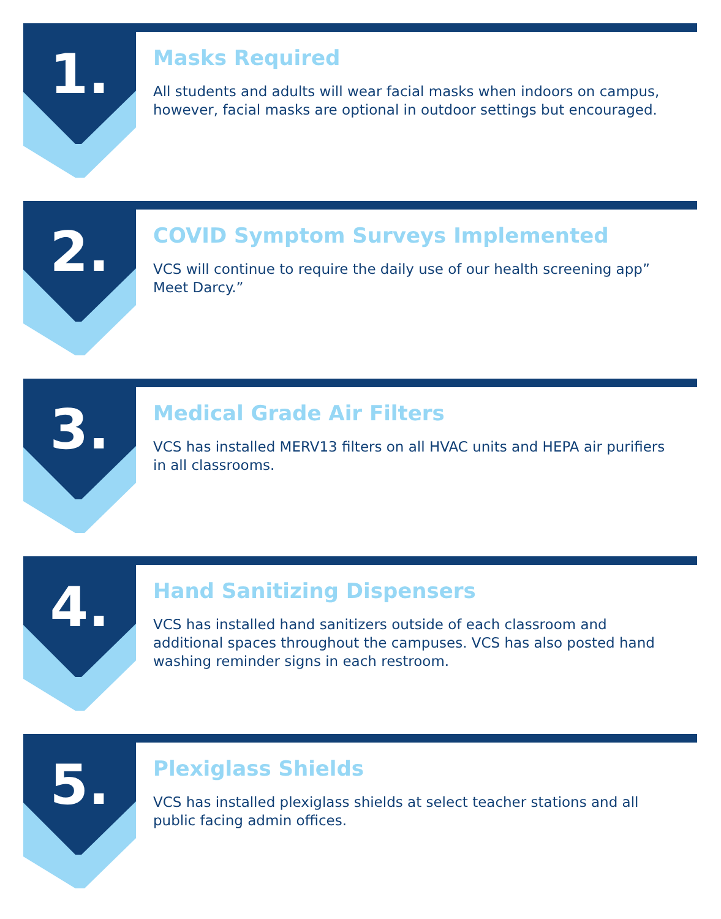1.
Masks Required
All students and adults will wear facial masks when indoors on campus, however, facial masks are optional in outdoor settings but encouraged.
2.
COVID Symptom Surveys Implemented
VCS will continue to require the daily use of our health screening app” Meet Darcy.”
3.
Medical Grade Air Filters
VCS has installed MERV13 filters on all HVAC units and HEPA air purifiers in all classrooms.
4.
Hand Sanitizing Dispensers
VCS has installed hand sanitizers outside of each classroom and additional spaces throughout the campuses. VCS has also posted hand washing reminder signs in each restroom.
5.
Plexiglass Shields
VCS has installed plexiglass shields at select teacher stations and all public facing admin offices.